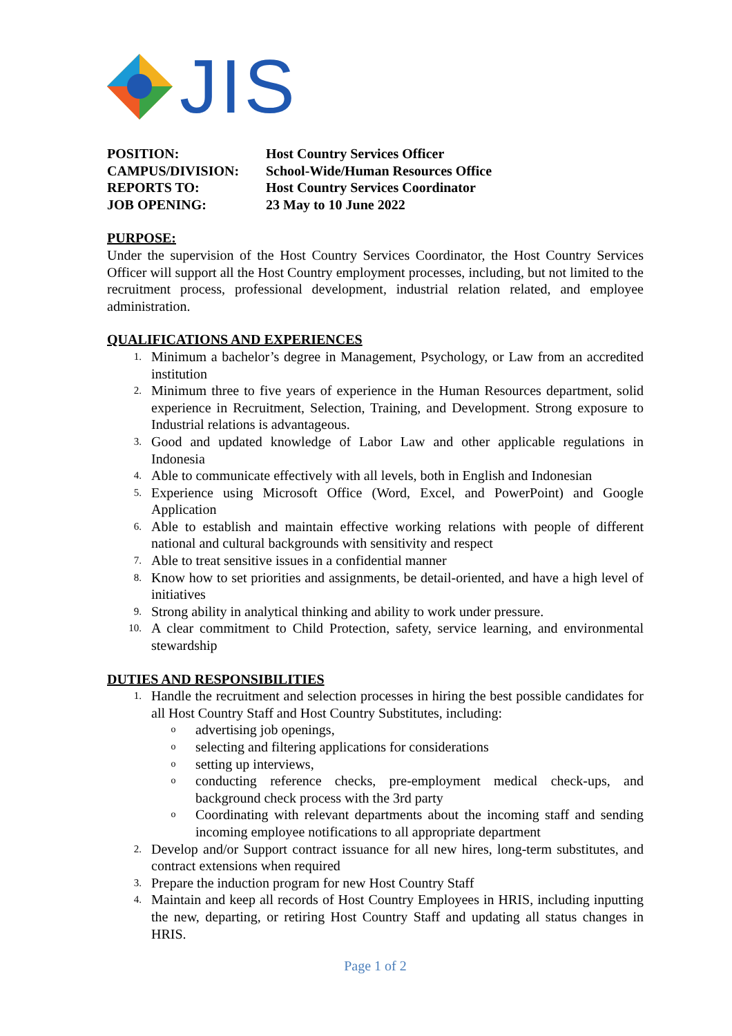JIS
POSITION: Host Country Services Officer
CAMPUS/DIVISION: School-Wide/Human Resources Office
REPORTS TO: Host Country Services Coordinator
JOB OPENING: 23 May to 10 June 2022
PURPOSE:
Under the supervision of the Host Country Services Coordinator, the Host Country Services Officer will support all the Host Country employment processes, including, but not limited to the recruitment process, professional development, industrial relation related, and employee administration.
QUALIFICATIONS AND EXPERIENCES
1. Minimum a bachelor’s degree in Management, Psychology, or Law from an accredited institution
2. Minimum three to five years of experience in the Human Resources department, solid experience in Recruitment, Selection, Training, and Development. Strong exposure to Industrial relations is advantageous.
3. Good and updated knowledge of Labor Law and other applicable regulations in Indonesia
4. Able to communicate effectively with all levels, both in English and Indonesian
5. Experience using Microsoft Office (Word, Excel, and PowerPoint) and Google Application
6. Able to establish and maintain effective working relations with people of different national and cultural backgrounds with sensitivity and respect
7. Able to treat sensitive issues in a confidential manner
8. Know how to set priorities and assignments, be detail-oriented, and have a high level of initiatives
9. Strong ability in analytical thinking and ability to work under pressure.
10. A clear commitment to Child Protection, safety, service learning, and environmental stewardship
DUTIES AND RESPONSIBILITIES
1.
Handle the recruitment and selection processes in hiring the best possible candidates for all Host Country Staff and Host Country Substitutes, including:
oadvertising job openings,
oselecting and filtering applications for considerations
osetting up interviews,
oconducting reference checks, pre-employment medical check-ups, and background check process with the 3rd party
o Coordinating with relevant departments about the incoming staff and sending incoming employee notifications to all appropriate department
2. Develop and/or Support contract issuance for all new hires, long-term substitutes, and contract extensions when required
3. Prepare the induction program for new Host Country Staff
4. Maintain and keep all records of Host Country Employees in HRIS, including inputting the new, departing, or retiring Host Country Staff and updating all status changes in HRIS.
Page 1 of 2